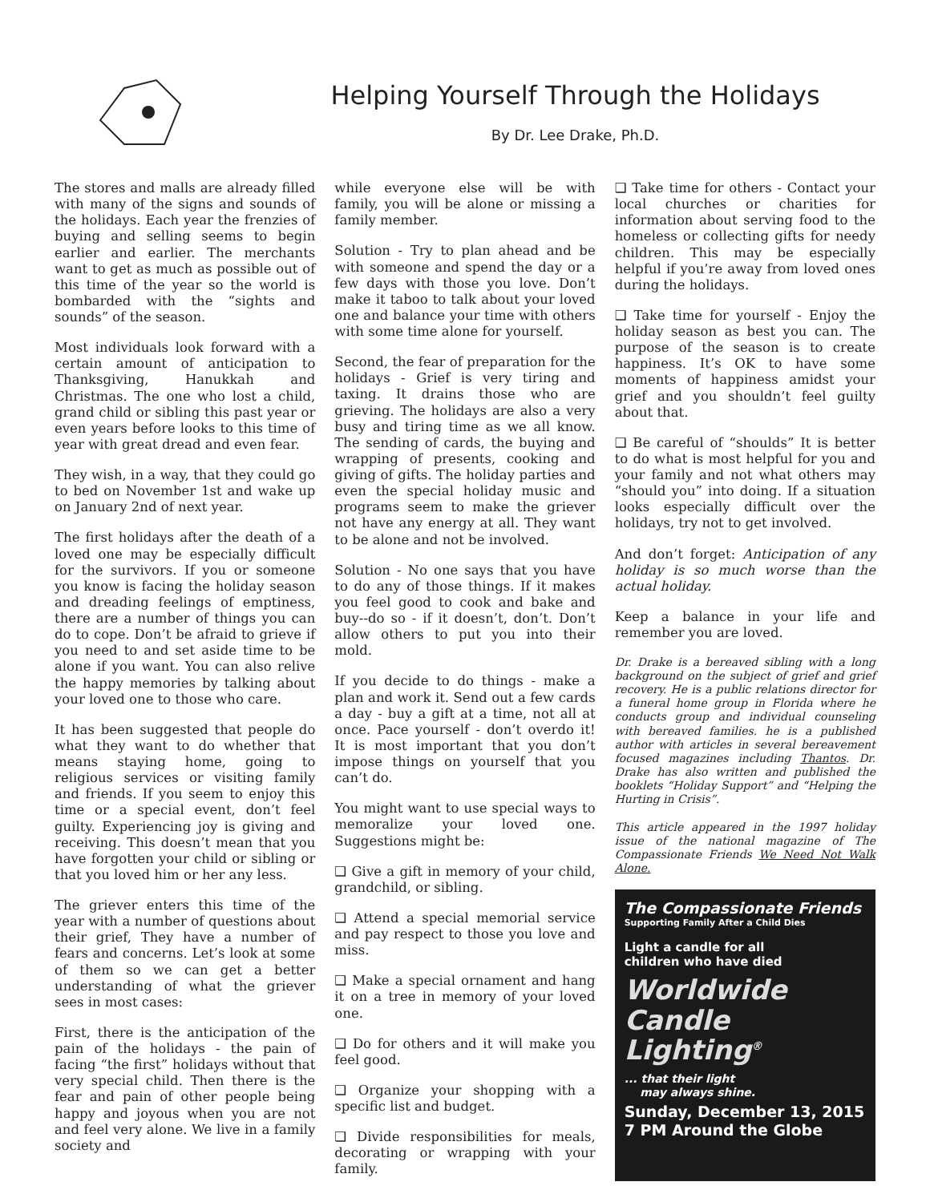Helping Yourself Through the Holidays
By Dr. Lee Drake, Ph.D.
The stores and malls are already filled with many of the signs and sounds of the holidays. Each year the frenzies of buying and selling seems to begin earlier and earlier. The merchants want to get as much as possible out of this time of the year so the world is bombarded with the “sights and sounds” of the season.
Most individuals look forward with a certain amount of anticipation to Thanksgiving, Hanukkah and Christmas. The one who lost a child, grand child or sibling this past year or even years before looks to this time of year with great dread and even fear.
They wish, in a way, that they could go to bed on November 1st and wake up on January 2nd of next year.
The first holidays after the death of a loved one may be especially difficult for the survivors. If you or someone you know is facing the holiday season and dreading feelings of emptiness, there are a number of things you can do to cope. Don’t be afraid to grieve if you need to and set aside time to be alone if you want. You can also relive the happy memories by talking about your loved one to those who care.
It has been suggested that people do what they want to do whether that means staying home, going to religious services or visiting family and friends. If you seem to enjoy this time or a special event, don’t feel guilty. Experiencing joy is giving and receiving. This doesn’t mean that you have forgotten your child or sibling or that you loved him or her any less.
The griever enters this time of the year with a number of questions about their grief, They have a number of fears and concerns. Let’s look at some of them so we can get a better understanding of what the griever sees in most cases:
First, there is the anticipation of the pain of the holidays - the pain of facing “the first” holidays without that very special child. Then there is the fear and pain of other people being happy and joyous when you are not and feel very alone. We live in a family society and
while everyone else will be with family, you will be alone or missing a family member.
Solution - Try to plan ahead and be with someone and spend the day or a few days with those you love. Don’t make it taboo to talk about your loved one and balance your time with others with some time alone for yourself.
Second, the fear of preparation for the holidays - Grief is very tiring and taxing. It drains those who are grieving. The holidays are also a very busy and tiring time as we all know. The sending of cards, the buying and wrapping of presents, cooking and giving of gifts. The holiday parties and even the special holiday music and programs seem to make the griever not have any energy at all. They want to be alone and not be involved.
Solution - No one says that you have to do any of those things. If it makes you feel good to cook and bake and buy--do so - if it doesn’t, don’t. Don’t allow others to put you into their mold.
If you decide to do things - make a plan and work it. Send out a few cards a day - buy a gift at a time, not all at once. Pace yourself - don’t overdo it! It is most important that you don’t impose things on yourself that you can’t do.
You might want to use special ways to memoralize your loved one. Suggestions might be:
❑ Give a gift in memory of your child, grandchild, or sibling.
❑ Attend a special memorial service and pay respect to those you love and miss.
❑ Make a special ornament and hang it on a tree in memory of your loved one.
❑ Do for others and it will make you feel good.
❑ Organize your shopping with a specific list and budget.
❑ Divide responsibilities for meals, decorating or wrapping with your family.
❑ Take time for others - Contact your local churches or charities for information about serving food to the homeless or collecting gifts for needy children. This may be especially helpful if you’re away from loved ones during the holidays.
❑ Take time for yourself - Enjoy the holiday season as best you can. The purpose of the season is to create happiness. It’s OK to have some moments of happiness amidst your grief and you shouldn’t feel guilty about that.
❑ Be careful of “shoulds” It is better to do what is most helpful for you and your family and not what others may “should you” into doing. If a situation looks especially difficult over the holidays, try not to get involved.
And don’t forget: Anticipation of any holiday is so much worse than the actual holiday.
Keep a balance in your life and remember you are loved.
Dr. Drake is a bereaved sibling with a long background on the subject of grief and grief recovery. He is a public relations director for a funeral home group in Florida where he conducts group and individual counseling with bereaved families. he is a published author with articles in several bereavement focused magazines including Thantos. Dr. Drake has also written and published the booklets “Holiday Support” and “Helping the Hurting in Crisis”.
This article appeared in the 1997 holiday issue of the national magazine of The Compassionate Friends We Need Not Walk Alone.
The Compassionate Friends
Supporting Family After a Child Dies
Light a candle for all
children who have died
Worldwide
Candle
Lighting<sup>®</sup>
... that their light
may always shine.
Sunday, December 13, 2015
7 PM Around the Globe